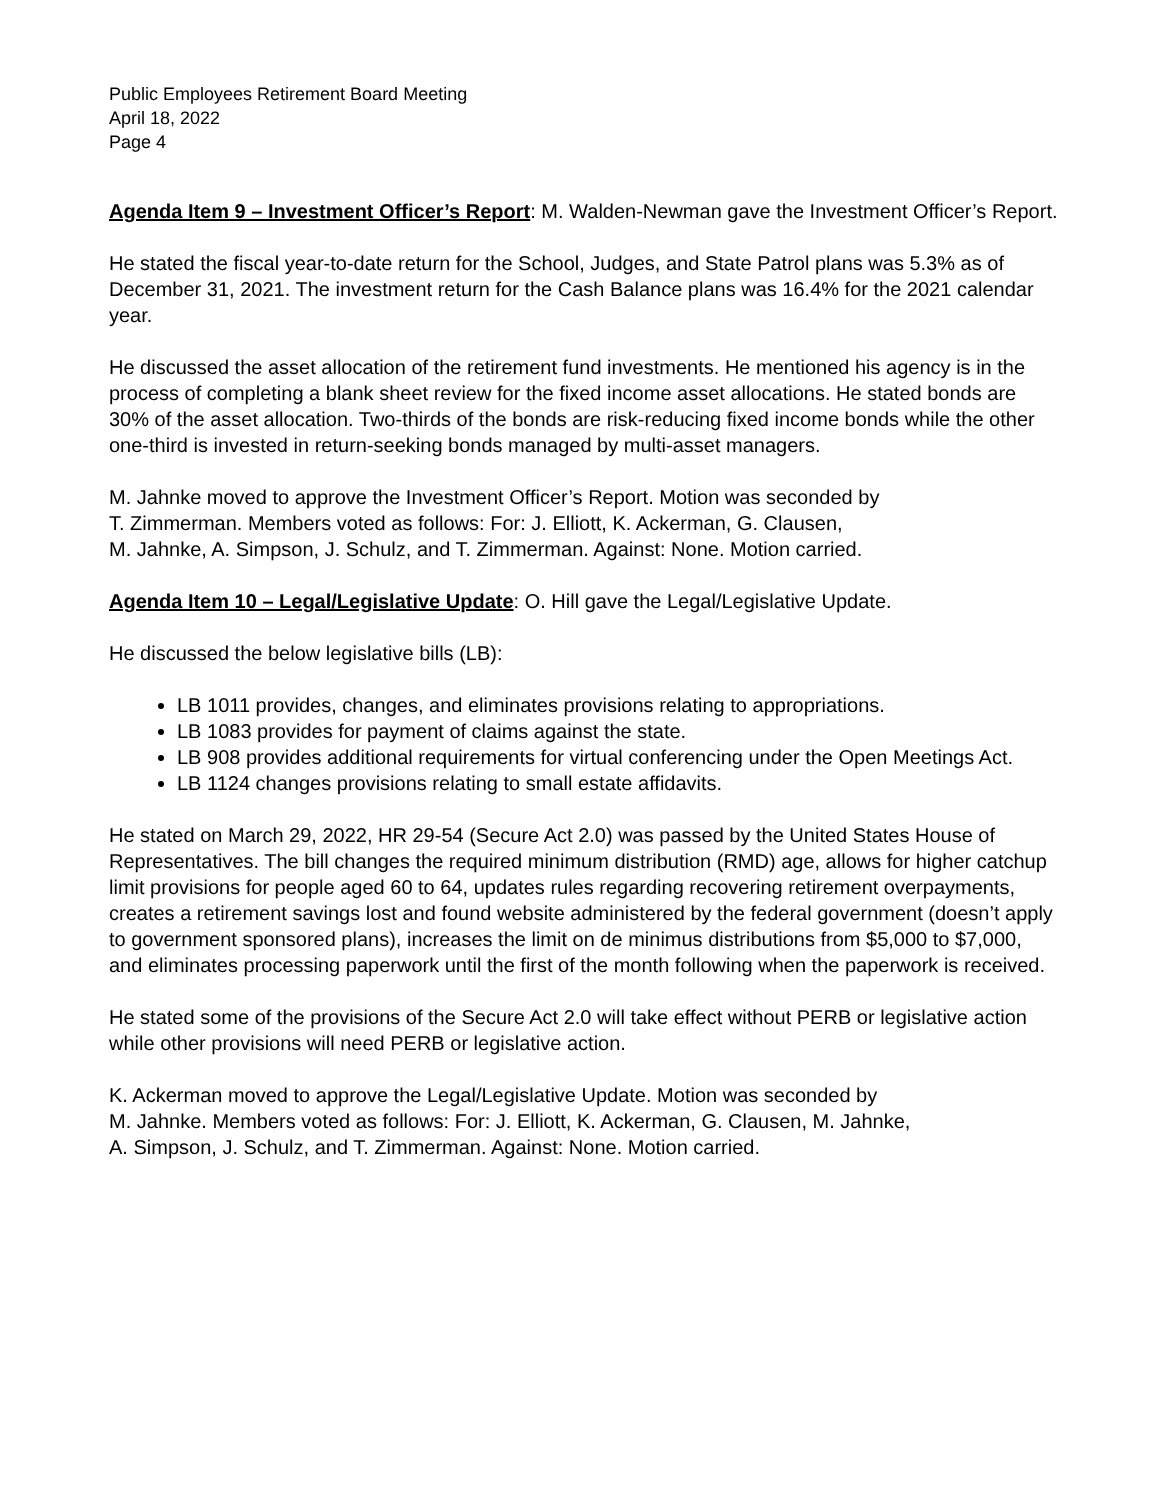Public Employees Retirement Board Meeting
April 18, 2022
Page 4
Agenda Item 9 – Investment Officer’s Report: M. Walden-Newman gave the Investment Officer’s Report.
He stated the fiscal year-to-date return for the School, Judges, and State Patrol plans was 5.3% as of December 31, 2021. The investment return for the Cash Balance plans was 16.4% for the 2021 calendar year.
He discussed the asset allocation of the retirement fund investments. He mentioned his agency is in the process of completing a blank sheet review for the fixed income asset allocations. He stated bonds are 30% of the asset allocation. Two-thirds of the bonds are risk-reducing fixed income bonds while the other one-third is invested in return-seeking bonds managed by multi-asset managers.
M. Jahnke moved to approve the Investment Officer’s Report. Motion was seconded by
T. Zimmerman. Members voted as follows: For: J. Elliott, K. Ackerman, G. Clausen,
M. Jahnke, A. Simpson, J. Schulz, and T. Zimmerman. Against: None. Motion carried.
Agenda Item 10 – Legal/Legislative Update: O. Hill gave the Legal/Legislative Update.
He discussed the below legislative bills (LB):
LB 1011 provides, changes, and eliminates provisions relating to appropriations.
LB 1083 provides for payment of claims against the state.
LB 908 provides additional requirements for virtual conferencing under the Open Meetings Act.
LB 1124 changes provisions relating to small estate affidavits.
He stated on March 29, 2022, HR 29-54 (Secure Act 2.0) was passed by the United States House of Representatives. The bill changes the required minimum distribution (RMD) age, allows for higher catchup limit provisions for people aged 60 to 64, updates rules regarding recovering retirement overpayments, creates a retirement savings lost and found website administered by the federal government (doesn’t apply to government sponsored plans), increases the limit on de minimus distributions from $5,000 to $7,000, and eliminates processing paperwork until the first of the month following when the paperwork is received.
He stated some of the provisions of the Secure Act 2.0 will take effect without PERB or legislative action while other provisions will need PERB or legislative action.
K. Ackerman moved to approve the Legal/Legislative Update. Motion was seconded by
M. Jahnke. Members voted as follows: For: J. Elliott, K. Ackerman, G. Clausen, M. Jahnke,
A. Simpson, J. Schulz, and T. Zimmerman. Against: None. Motion carried.